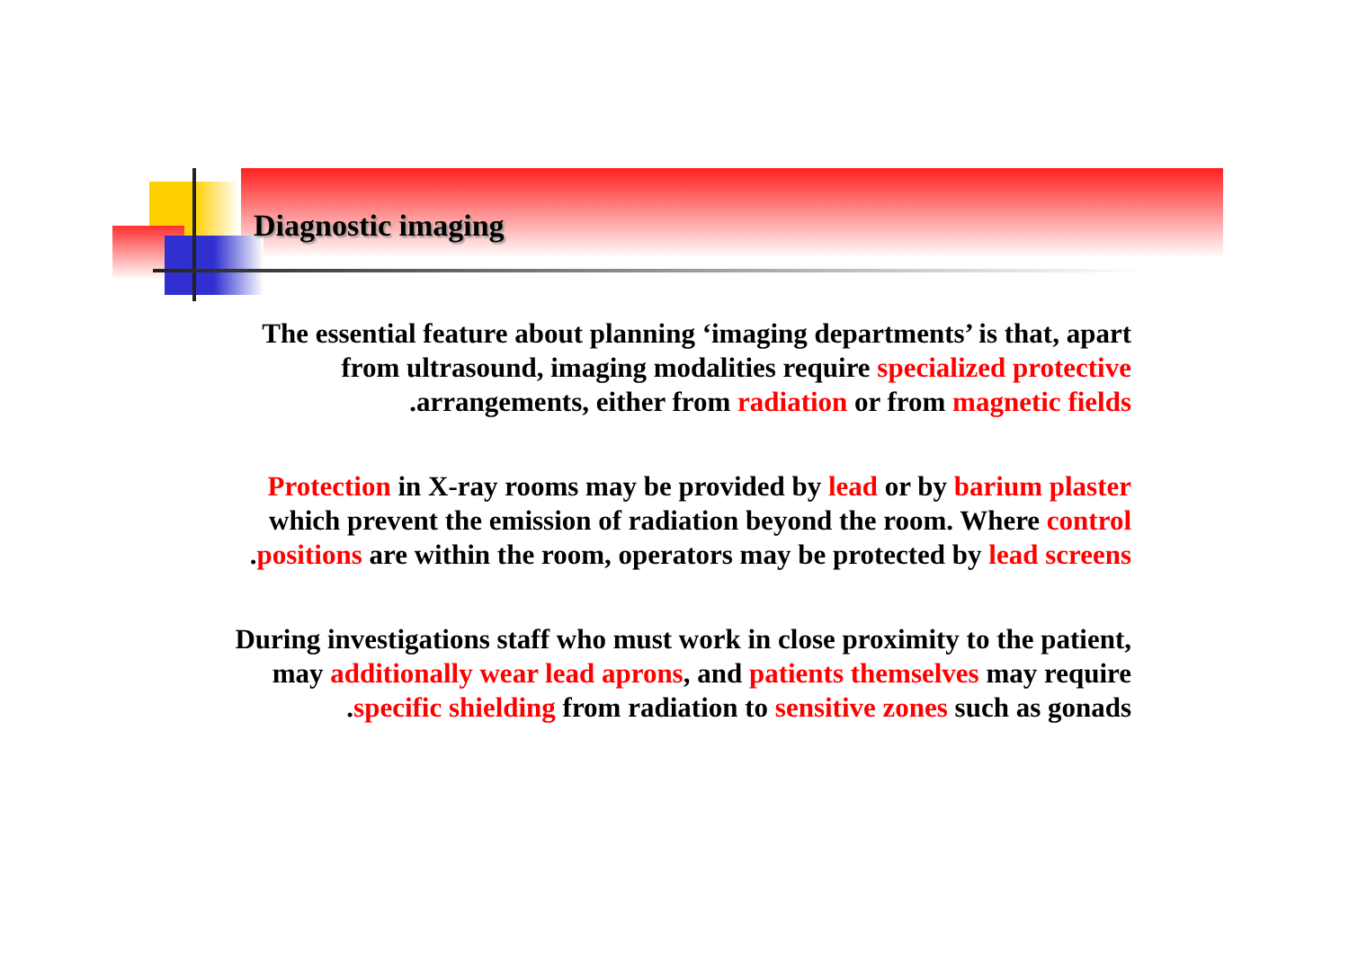Diagnostic imaging
The essential feature about planning ‘imaging departments’ is that, apart
from ultrasound, imaging modalities require specialized protective
.arrangements, either from radiation or from magnetic fields
Protection in X-ray rooms may be provided by lead or by barium plaster
which prevent the emission of radiation beyond the room. Where control
.positions are within the room, operators may be protected by lead screens
During investigations staff who must work in close proximity to the patient,
may additionally wear lead aprons, and patients themselves may require
.specific shielding from radiation to sensitive zones such as gonads